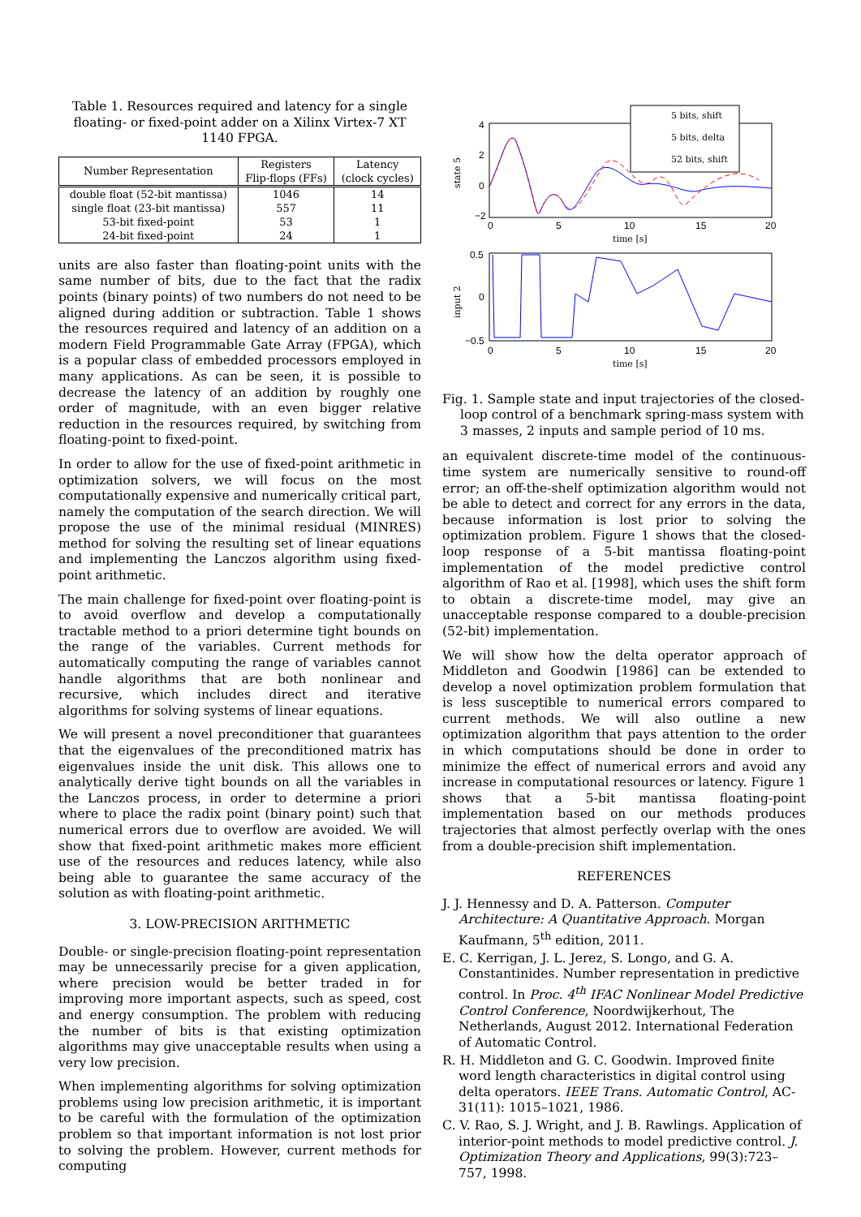Table 1. Resources required and latency for a single floating- or fixed-point adder on a Xilinx Virtex-7 XT 1140 FPGA.
| Number Representation | Registers Flip-flops (FFs) | Latency (clock cycles) |
| --- | --- | --- |
| double float (52-bit mantissa) | 1046 | 14 |
| single float (23-bit mantissa) | 557 | 11 |
| 53-bit fixed-point | 53 | 1 |
| 24-bit fixed-point | 24 | 1 |
units are also faster than floating-point units with the same number of bits, due to the fact that the radix points (binary points) of two numbers do not need to be aligned during addition or subtraction. Table 1 shows the resources required and latency of an addition on a modern Field Programmable Gate Array (FPGA), which is a popular class of embedded processors employed in many applications. As can be seen, it is possible to decrease the latency of an addition by roughly one order of magnitude, with an even bigger relative reduction in the resources required, by switching from floating-point to fixed-point.
In order to allow for the use of fixed-point arithmetic in optimization solvers, we will focus on the most computationally expensive and numerically critical part, namely the computation of the search direction. We will propose the use of the minimal residual (MINRES) method for solving the resulting set of linear equations and implementing the Lanczos algorithm using fixed-point arithmetic.
The main challenge for fixed-point over floating-point is to avoid overflow and develop a computationally tractable method to a priori determine tight bounds on the range of the variables. Current methods for automatically computing the range of variables cannot handle algorithms that are both nonlinear and recursive, which includes direct and iterative algorithms for solving systems of linear equations.
We will present a novel preconditioner that guarantees that the eigenvalues of the preconditioned matrix has eigenvalues inside the unit disk. This allows one to analytically derive tight bounds on all the variables in the Lanczos process, in order to determine a priori where to place the radix point (binary point) such that numerical errors due to overflow are avoided. We will show that fixed-point arithmetic makes more efficient use of the resources and reduces latency, while also being able to guarantee the same accuracy of the solution as with floating-point arithmetic.
3. LOW-PRECISION ARITHMETIC
Double- or single-precision floating-point representation may be unnecessarily precise for a given application, where precision would be better traded in for improving more important aspects, such as speed, cost and energy consumption. The problem with reducing the number of bits is that existing optimization algorithms may give unacceptable results when using a very low precision.
When implementing algorithms for solving optimization problems using low precision arithmetic, it is important to be careful with the formulation of the optimization problem so that important information is not lost prior to solving the problem. However, current methods for computing
state 5
4
2
0
−2
0
5
10
15
20
time [s]
5 bits, shift
5 bits, delta
52 bits, shift
input 2
0.5
0
−0.5
0
5
10
15
20
time [s]
Fig. 1. Sample state and input trajectories of the closed-loop control of a benchmark spring-mass system with 3 masses, 2 inputs and sample period of 10 ms.
an equivalent discrete-time model of the continuous-time system are numerically sensitive to round-off error; an off-the-shelf optimization algorithm would not be able to detect and correct for any errors in the data, because information is lost prior to solving the optimization problem. Figure 1 shows that the closed-loop response of a 5-bit mantissa floating-point implementation of the model predictive control algorithm of Rao et al. [1998], which uses the shift form to obtain a discrete-time model, may give an unacceptable response compared to a double-precision (52-bit) implementation.
We will show how the delta operator approach of Middleton and Goodwin [1986] can be extended to develop a novel optimization problem formulation that is less susceptible to numerical errors compared to current methods. We will also outline a new optimization algorithm that pays attention to the order in which computations should be done in order to minimize the effect of numerical errors and avoid any increase in computational resources or latency. Figure 1 shows that a 5-bit mantissa floating-point implementation based on our methods produces trajectories that almost perfectly overlap with the ones from a double-precision shift implementation.
REFERENCES
J. J. Hennessy and D. A. Patterson. Computer Architecture: A Quantitative Approach. Morgan Kaufmann, 5<sup>th</sup> edition, 2011.
E. C. Kerrigan, J. L. Jerez, S. Longo, and G. A. Constantinides. Number representation in predictive control. In Proc. 4<sup>th</sup> IFAC Nonlinear Model Predictive Control Conference, Noordwijkerhout, The Netherlands, August 2012. International Federation of Automatic Control.
R. H. Middleton and G. C. Goodwin. Improved finite word length characteristics in digital control using delta operators. IEEE Trans. Automatic Control, AC-31(11): 1015–1021, 1986.
C. V. Rao, S. J. Wright, and J. B. Rawlings. Application of interior-point methods to model predictive control. J. Optimization Theory and Applications, 99(3):723–757, 1998.